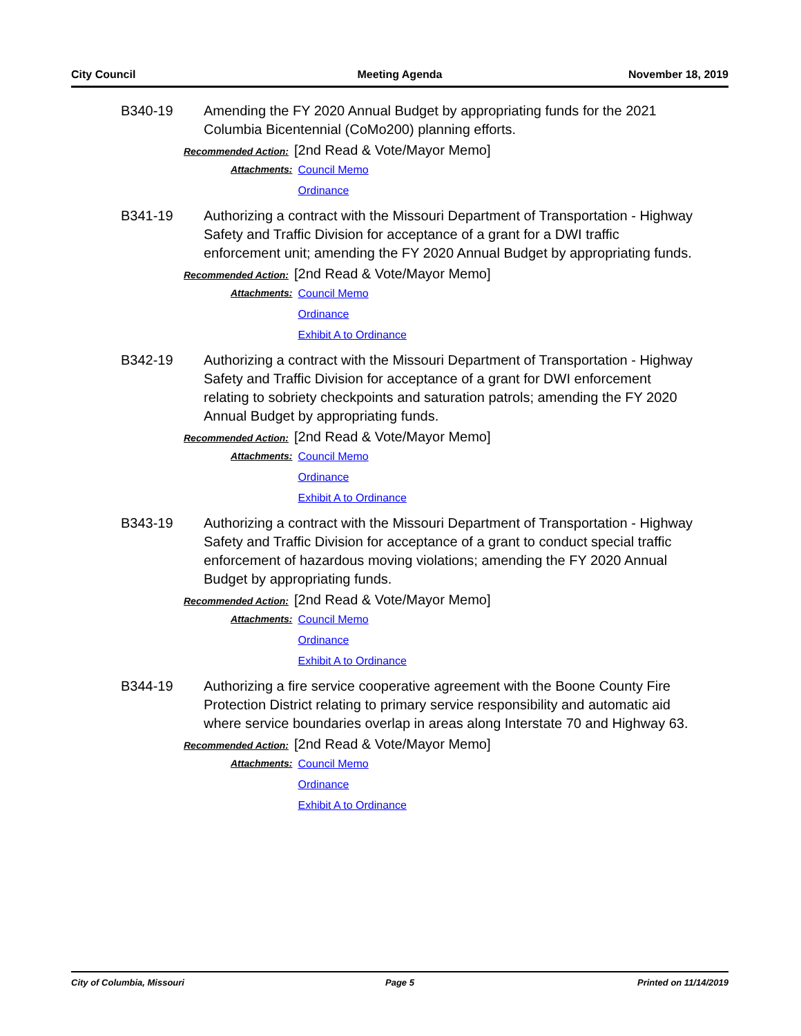City Council Meeting Agenda November 18, 2019
B340-19 Amending the FY 2020 Annual Budget by appropriating funds for the 2021 Columbia Bicentennial (CoMo200) planning efforts.
Recommended Action: [2nd Read & Vote/Mayor Memo]
Attachments: Council Memo
Ordinance
B341-19 Authorizing a contract with the Missouri Department of Transportation - Highway Safety and Traffic Division for acceptance of a grant for a DWI traffic enforcement unit; amending the FY 2020 Annual Budget by appropriating funds.
Recommended Action: [2nd Read & Vote/Mayor Memo]
Attachments: Council Memo
Ordinance
Exhibit A to Ordinance
B342-19 Authorizing a contract with the Missouri Department of Transportation - Highway Safety and Traffic Division for acceptance of a grant for DWI enforcement relating to sobriety checkpoints and saturation patrols; amending the FY 2020 Annual Budget by appropriating funds.
Recommended Action: [2nd Read & Vote/Mayor Memo]
Attachments: Council Memo
Ordinance
Exhibit A to Ordinance
B343-19 Authorizing a contract with the Missouri Department of Transportation - Highway Safety and Traffic Division for acceptance of a grant to conduct special traffic enforcement of hazardous moving violations; amending the FY 2020 Annual Budget by appropriating funds.
Recommended Action: [2nd Read & Vote/Mayor Memo]
Attachments: Council Memo
Ordinance
Exhibit A to Ordinance
B344-19 Authorizing a fire service cooperative agreement with the Boone County Fire Protection District relating to primary service responsibility and automatic aid where service boundaries overlap in areas along Interstate 70 and Highway 63.
Recommended Action: [2nd Read & Vote/Mayor Memo]
Attachments: Council Memo
Ordinance
Exhibit A to Ordinance
City of Columbia, Missouri Page 5 Printed on 11/14/2019